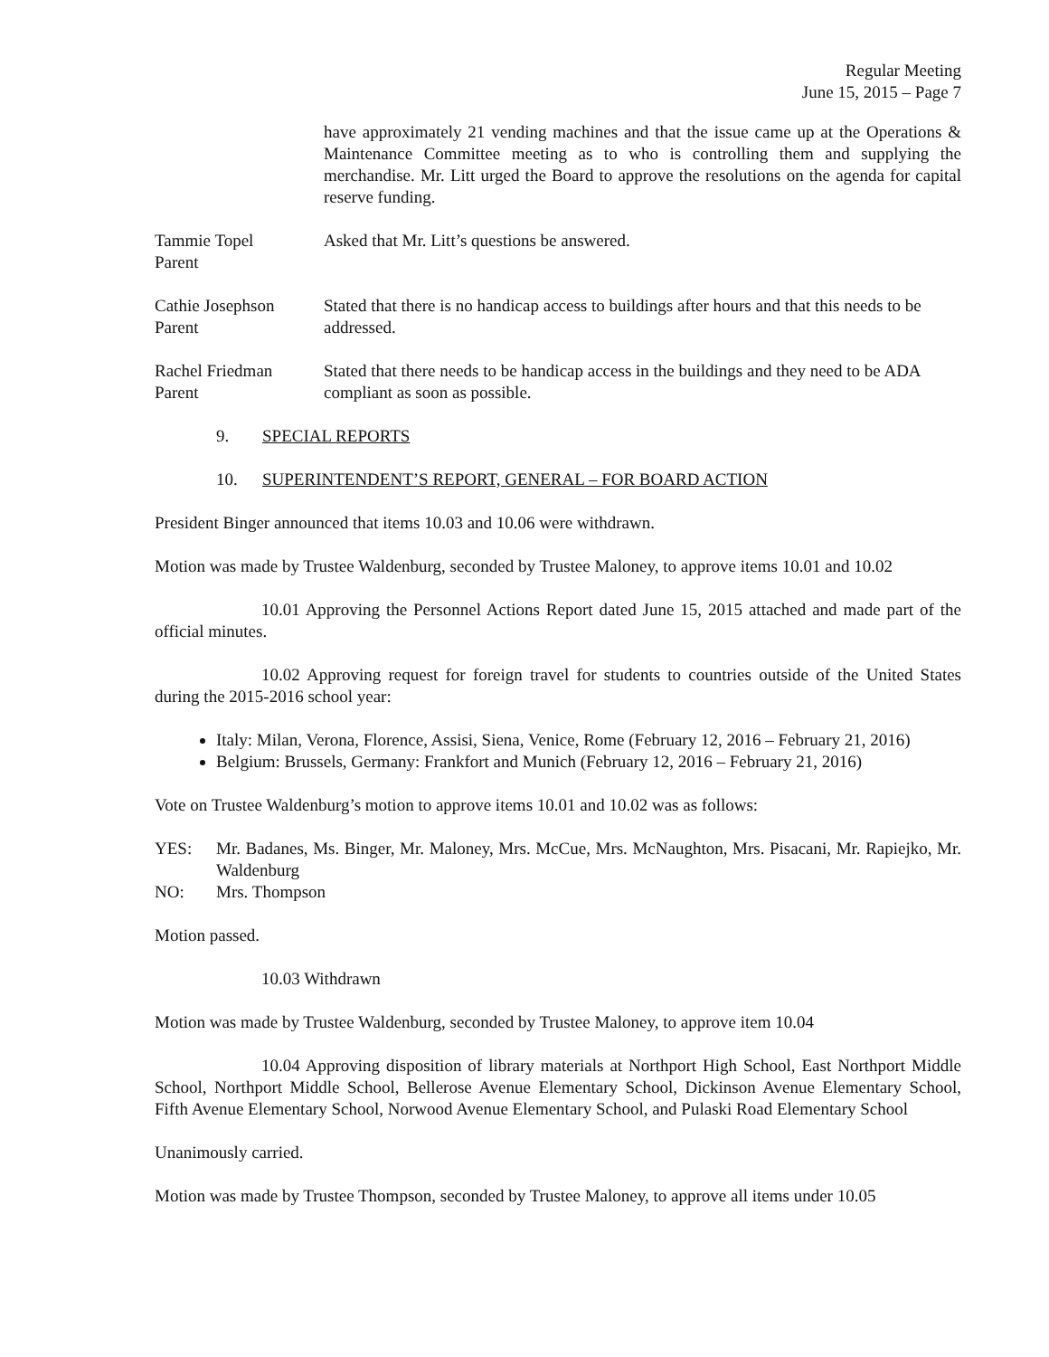Regular Meeting
June 15, 2015 – Page 7
have approximately 21 vending machines and that the issue came up at the Operations & Maintenance Committee meeting as to who is controlling them and supplying the merchandise. Mr. Litt urged the Board to approve the resolutions on the agenda for capital reserve funding.
Tammie Topel
Parent
Asked that Mr. Litt’s questions be answered.
Cathie Josephson
Parent
Stated that there is no handicap access to buildings after hours and that this needs to be addressed.
Rachel Friedman
Parent
Stated that there needs to be handicap access in the buildings and they need to be ADA compliant as soon as possible.
9. SPECIAL REPORTS
10. SUPERINTENDENT’S REPORT, GENERAL – FOR BOARD ACTION
President Binger announced that items 10.03 and 10.06 were withdrawn.
Motion was made by Trustee Waldenburg, seconded by Trustee Maloney, to approve items 10.01 and 10.02
10.01 Approving the Personnel Actions Report dated June 15, 2015 attached and made part of the official minutes.
10.02 Approving request for foreign travel for students to countries outside of the United States during the 2015-2016 school year:
Italy: Milan, Verona, Florence, Assisi, Siena, Venice, Rome (February 12, 2016 – February 21, 2016)
Belgium: Brussels, Germany: Frankfort and Munich (February 12, 2016 – February 21, 2016)
Vote on Trustee Waldenburg’s motion to approve items 10.01 and 10.02 was as follows:
YES: Mr. Badanes, Ms. Binger, Mr. Maloney, Mrs. McCue, Mrs. McNaughton, Mrs. Pisacani, Mr. Rapiejko, Mr. Waldenburg
NO: Mrs. Thompson
Motion passed.
10.03 Withdrawn
Motion was made by Trustee Waldenburg, seconded by Trustee Maloney, to approve item 10.04
10.04 Approving disposition of library materials at Northport High School, East Northport Middle School, Northport Middle School, Bellerose Avenue Elementary School, Dickinson Avenue Elementary School, Fifth Avenue Elementary School, Norwood Avenue Elementary School, and Pulaski Road Elementary School
Unanimously carried.
Motion was made by Trustee Thompson, seconded by Trustee Maloney, to approve all items under 10.05